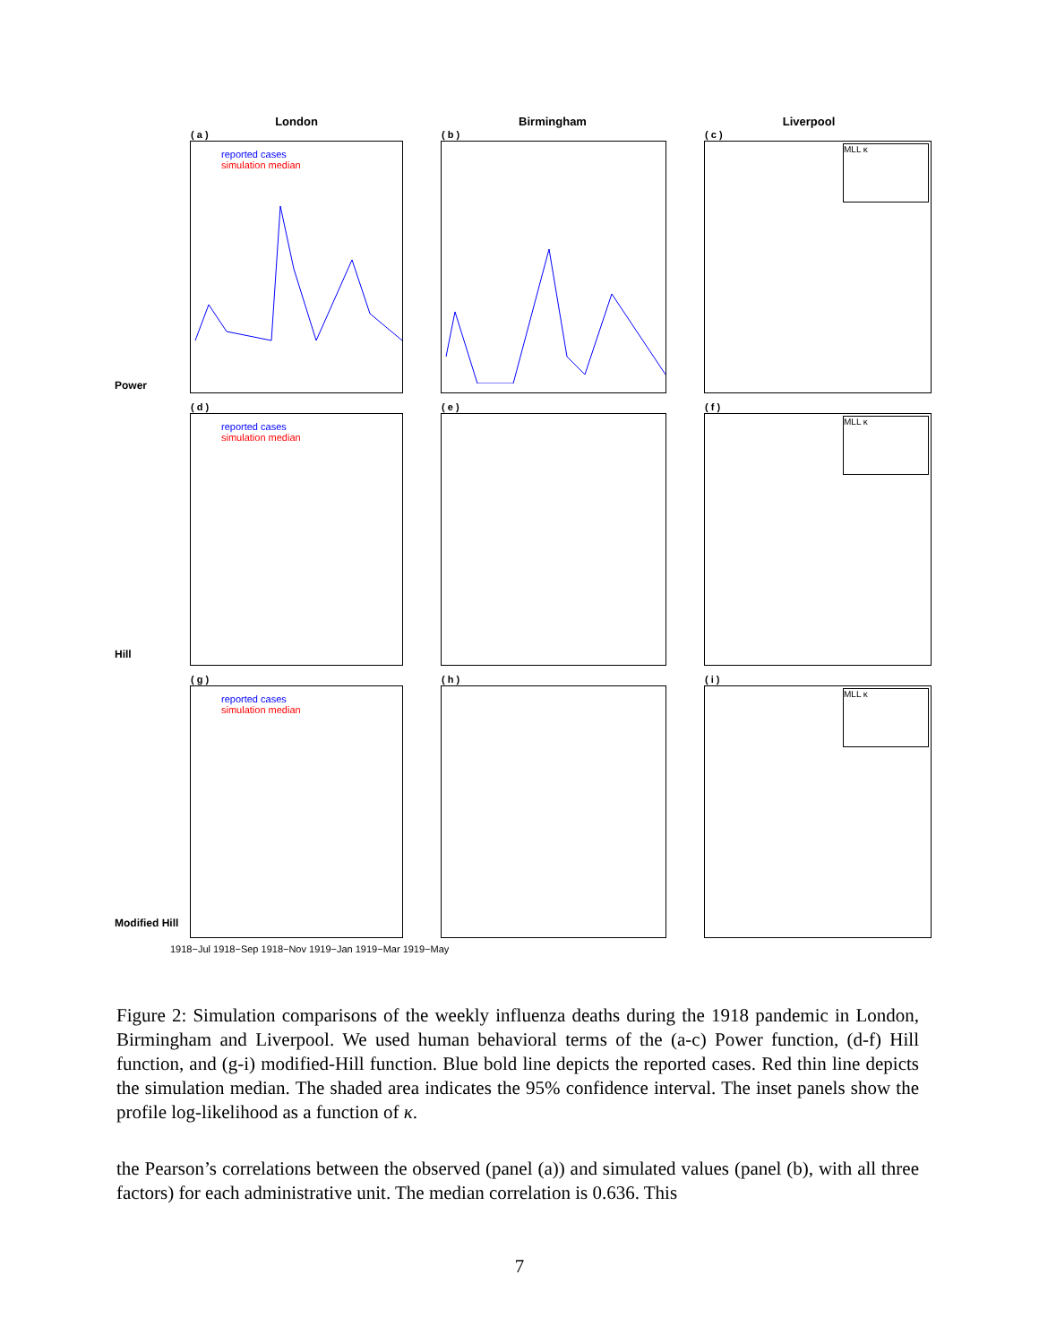London Birmingham Liverpool
( a )
reported cases
simulation median
( b )
( c )
MLL κ
( d )
reported cases
simulation median
( e )
( f )
MLL κ
( g )
reported cases
simulation median
( h )
( i )
MLL κ
1918−Jul 1918−Sep 1918−Nov 1919−Jan 1919−Mar 1919−May
Power
Hill
Modified Hill
Figure 2: Simulation comparisons of the weekly influenza deaths during the 1918 pandemic in London, Birmingham and Liverpool. We used human behavioral terms of the (a-c) Power function, (d-f) Hill function, and (g-i) modified-Hill function. Blue bold line depicts the reported cases. Red thin line depicts the simulation median. The shaded area indicates the 95% confidence interval. The inset panels show the profile log-likelihood as a function of κ.
the Pearson’s correlations between the observed (panel (a)) and simulated values (panel (b), with all three factors) for each administrative unit. The median correlation is 0.636. This
7